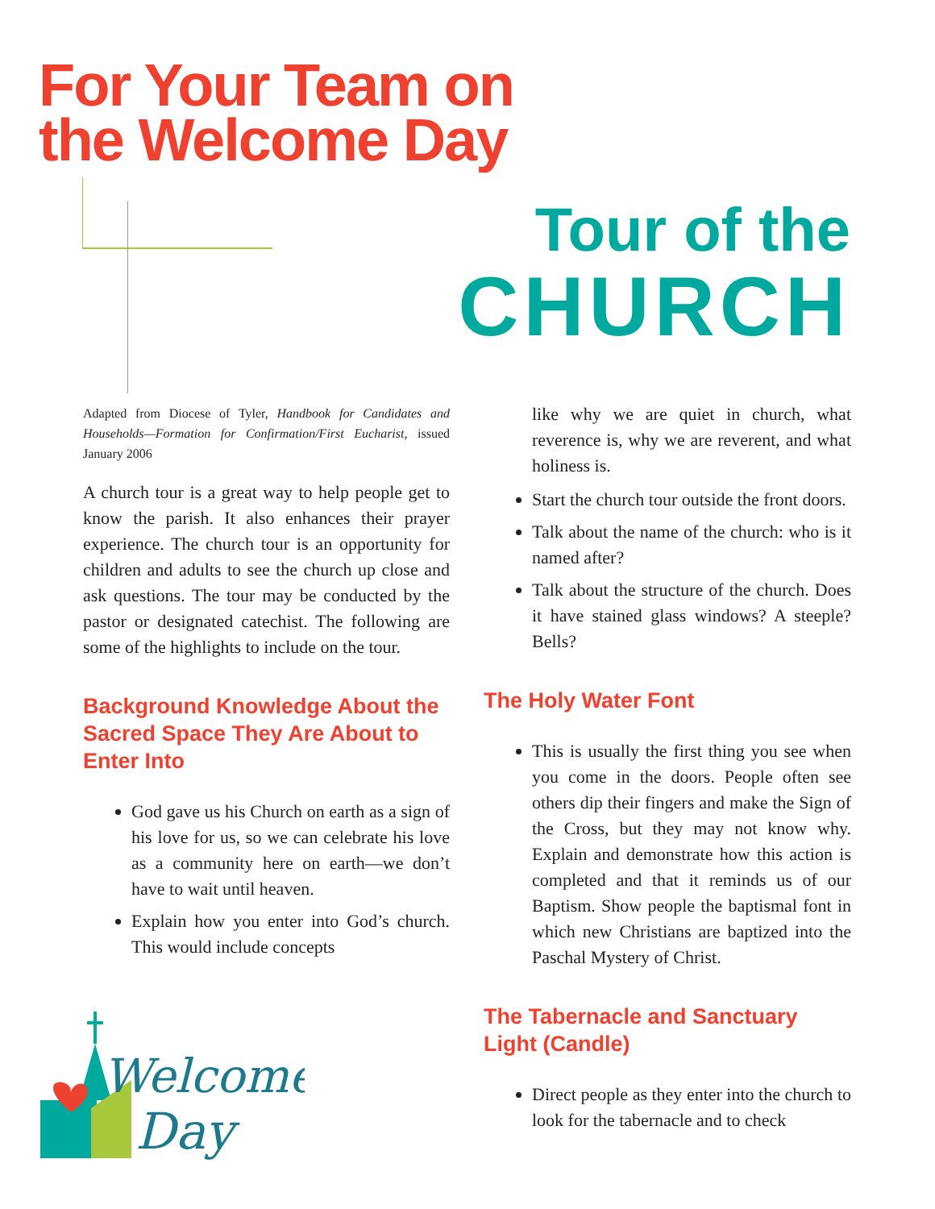For Your Team on
the Welcome Day
Tour of the
CHURCH
Adapted from Diocese of Tyler, Handbook for Candidates and Households—Formation for Confirmation/First Eucharist, issued January 2006
A church tour is a great way to help people get to know the parish. It also enhances their prayer experience. The church tour is an opportunity for children and adults to see the church up close and ask questions. The tour may be conducted by the pastor or designated catechist. The following are some of the highlights to include on the tour.
Background Knowledge About the Sacred Space They Are About to Enter Into
God gave us his Church on earth as a sign of his love for us, so we can celebrate his love as a community here on earth—we don’t have to wait until heaven.
Explain how you enter into God’s church. This would include concepts
like why we are quiet in church, what reverence is, why we are reverent, and what holiness is.
Start the church tour outside the front doors.
Talk about the name of the church: who is it named after?
Talk about the structure of the church. Does it have stained glass windows? A steeple? Bells?
The Holy Water Font
This is usually the first thing you see when you come in the doors. People often see others dip their fingers and make the Sign of the Cross, but they may not know why. Explain and demonstrate how this action is completed and that it reminds us of our Baptism. Show people the baptismal font in which new Christians are baptized into the Paschal Mystery of Christ.
The Tabernacle and Sanctuary Light (Candle)
Direct people as they enter into the church to look for the tabernacle and to check
Welcome
Day